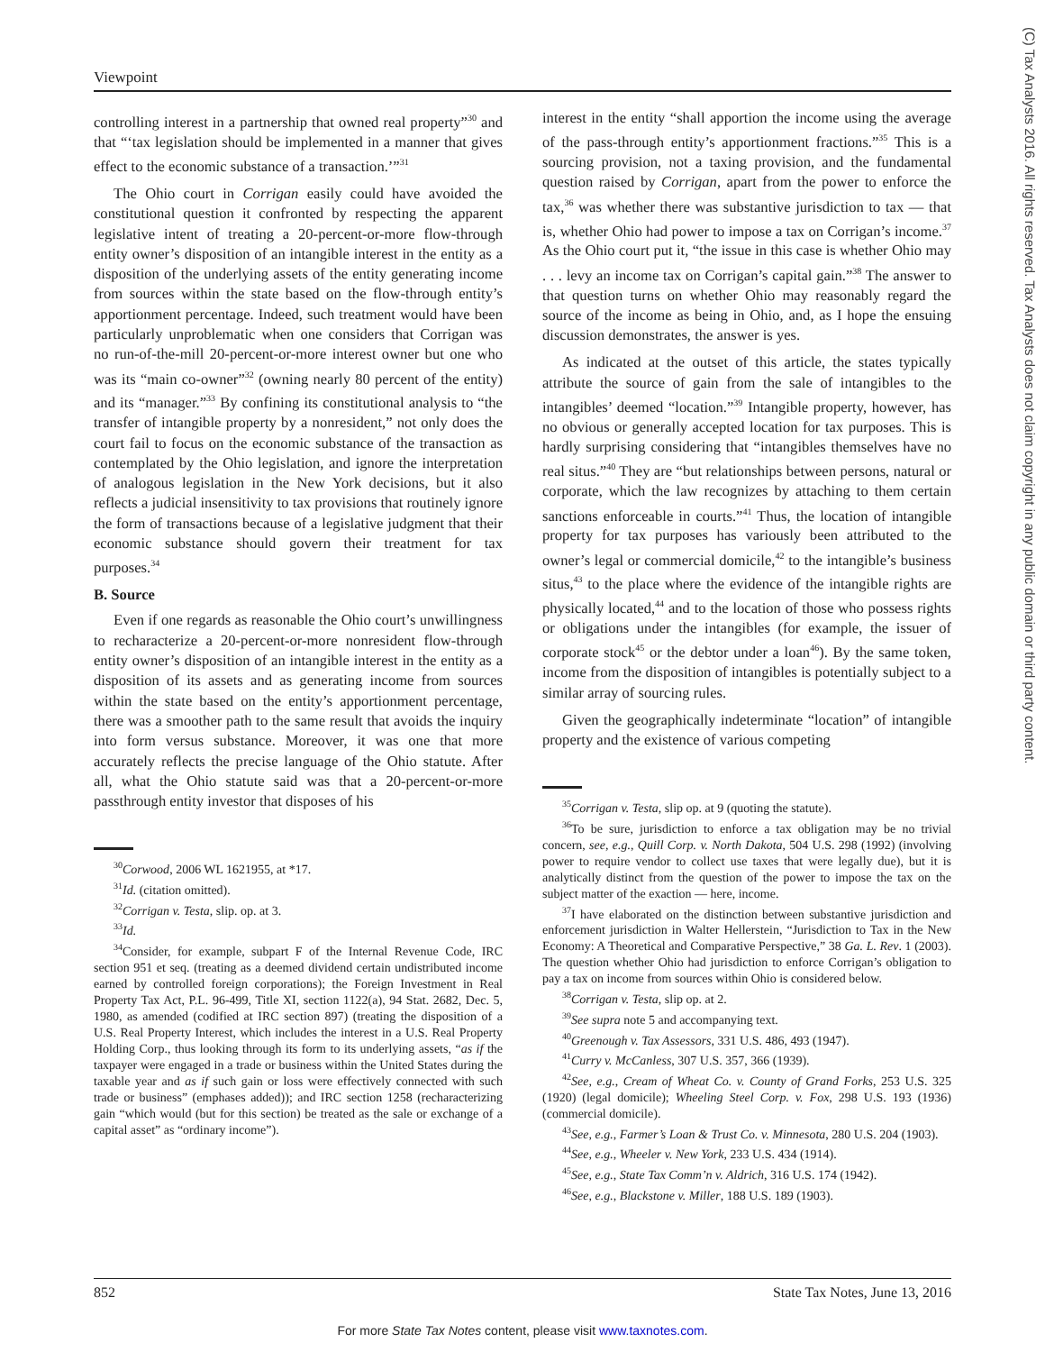Viewpoint
(C) Tax Analysts 2016. All rights reserved. Tax Analysts does not claim copyright in any public domain or third party content.
controlling interest in a partnership that owned real property”<sup>30</sup> and that “‘tax legislation should be implemented in a manner that gives effect to the economic substance of a transaction.’”<sup>31</sup>
The Ohio court in Corrigan easily could have avoided the constitutional question it confronted by respecting the apparent legislative intent of treating a 20-percent-or-more flow-through entity owner’s disposition of an intangible interest in the entity as a disposition of the underlying assets of the entity generating income from sources within the state based on the flow-through entity’s apportionment percentage. Indeed, such treatment would have been particularly unproblematic when one considers that Corrigan was no run-of-the-mill 20-percent-or-more interest owner but one who was its “main co-owner”<sup>32</sup> (owning nearly 80 percent of the entity) and its “manager.”<sup>33</sup> By confining its constitutional analysis to “the transfer of intangible property by a nonresident,” not only does the court fail to focus on the economic substance of the transaction as contemplated by the Ohio legislation, and ignore the interpretation of analogous legislation in the New York decisions, but it also reflects a judicial insensitivity to tax provisions that routinely ignore the form of transactions because of a legislative judgment that their economic substance should govern their treatment for tax purposes.<sup>34</sup>
B. Source
Even if one regards as reasonable the Ohio court’s unwillingness to recharacterize a 20-percent-or-more nonresident flow-through entity owner’s disposition of an intangible interest in the entity as a disposition of its assets and as generating income from sources within the state based on the entity’s apportionment percentage, there was a smoother path to the same result that avoids the inquiry into form versus substance. Moreover, it was one that more accurately reflects the precise language of the Ohio statute. After all, what the Ohio statute said was that a 20-percent-or-more passthrough entity investor that disposes of his
<sup>30</sup> Corwood, 2006 WL 1621955, at *17.
<sup>31</sup> Id. (citation omitted).
<sup>32</sup> Corrigan v. Testa, slip. op. at 3.
<sup>33</sup> Id.
<sup>34</sup> Consider, for example, subpart F of the Internal Revenue Code, IRC section 951 et seq. (treating as a deemed dividend certain undistributed income earned by controlled foreign corporations); the Foreign Investment in Real Property Tax Act, P.L. 96-499, Title XI, section 1122(a), 94 Stat. 2682, Dec. 5, 1980, as amended (codified at IRC section 897) (treating the disposition of a U.S. Real Property Interest, which includes the interest in a U.S. Real Property Holding Corp., thus looking through its form to its underlying assets, “as if the taxpayer were engaged in a trade or business within the United States during the taxable year and as if such gain or loss were effectively connected with such trade or business” (emphases added)); and IRC section 1258 (recharacterizing gain “which would (but for this section) be treated as the sale or exchange of a capital asset” as “ordinary income”).
interest in the entity “shall apportion the income using the average of the pass-through entity’s apportionment fractions.”<sup>35</sup> This is a sourcing provision, not a taxing provision, and the fundamental question raised by Corrigan, apart from the power to enforce the tax,<sup>36</sup> was whether there was substantive jurisdiction to tax — that is, whether Ohio had power to impose a tax on Corrigan’s income.<sup>37</sup> As the Ohio court put it, “the issue in this case is whether Ohio may . . . levy an income tax on Corrigan’s capital gain.”<sup>38</sup> The answer to that question turns on whether Ohio may reasonably regard the source of the income as being in Ohio, and, as I hope the ensuing discussion demonstrates, the answer is yes.
As indicated at the outset of this article, the states typically attribute the source of gain from the sale of intangibles to the intangibles’ deemed “location.”<sup>39</sup> Intangible property, however, has no obvious or generally accepted location for tax purposes. This is hardly surprising considering that “intangibles themselves have no real situs.”<sup>40</sup> They are “but relationships between persons, natural or corporate, which the law recognizes by attaching to them certain sanctions enforceable in courts.”<sup>41</sup> Thus, the location of intangible property for tax purposes has variously been attributed to the owner’s legal or commercial domicile,<sup>42</sup> to the intangible’s business situs,<sup>43</sup> to the place where the evidence of the intangible rights are physically located,<sup>44</sup> and to the location of those who possess rights or obligations under the intangibles (for example, the issuer of corporate stock<sup>45</sup> or the debtor under a loan<sup>46</sup>). By the same token, income from the disposition of intangibles is potentially subject to a similar array of sourcing rules.
Given the geographically indeterminate “location” of intangible property and the existence of various competing
<sup>35</sup> Corrigan v. Testa, slip op. at 9 (quoting the statute).
<sup>36</sup> To be sure, jurisdiction to enforce a tax obligation may be no trivial concern, see, e.g., Quill Corp. v. North Dakota, 504 U.S. 298 (1992) (involving power to require vendor to collect use taxes that were legally due), but it is analytically distinct from the question of the power to impose the tax on the subject matter of the exaction — here, income.
<sup>37</sup> I have elaborated on the distinction between substantive jurisdiction and enforcement jurisdiction in Walter Hellerstein, “Jurisdiction to Tax in the New Economy: A Theoretical and Comparative Perspective,” 38 Ga. L. Rev. 1 (2003). The question whether Ohio had jurisdiction to enforce Corrigan’s obligation to pay a tax on income from sources within Ohio is considered below.
<sup>38</sup> Corrigan v. Testa, slip op. at 2.
<sup>39</sup> See supra note 5 and accompanying text.
<sup>40</sup> Greenough v. Tax Assessors, 331 U.S. 486, 493 (1947).
<sup>41</sup> Curry v. McCanless, 307 U.S. 357, 366 (1939).
<sup>42</sup> See, e.g., Cream of Wheat Co. v. County of Grand Forks, 253 U.S. 325 (1920) (legal domicile); Wheeling Steel Corp. v. Fox, 298 U.S. 193 (1936) (commercial domicile).
<sup>43</sup> See, e.g., Farmer’s Loan & Trust Co. v. Minnesota, 280 U.S. 204 (1903).
<sup>44</sup> See, e.g., Wheeler v. New York, 233 U.S. 434 (1914).
<sup>45</sup> See, e.g., State Tax Comm’n v. Aldrich, 316 U.S. 174 (1942).
<sup>46</sup> See, e.g., Blackstone v. Miller, 188 U.S. 189 (1903).
852 State Tax Notes, June 13, 2016
For more State Tax Notes content, please visit www.taxnotes.com.